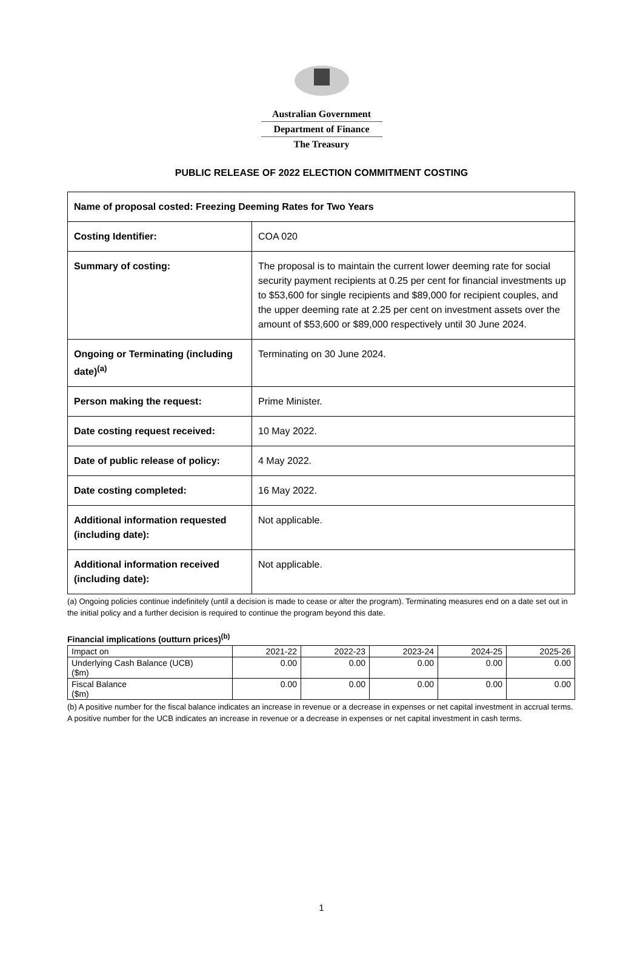Australian Government
Department of Finance
The Treasury
PUBLIC RELEASE OF 2022 ELECTION COMMITMENT COSTING
| Name of proposal costed: Freezing Deeming Rates for Two Years | |
| Costing Identifier: | COA 020 |
| Summary of costing: | The proposal is to maintain the current lower deeming rate for social security payment recipients at 0.25 per cent for financial investments up to $53,600 for single recipients and $89,000 for recipient couples, and the upper deeming rate at 2.25 per cent on investment assets over the amount of $53,600 or $89,000 respectively until 30 June 2024. |
| Ongoing or Terminating (including date)<sup>(a)</sup> | Terminating on 30 June 2024. |
| Person making the request: | Prime Minister. |
| Date costing request received: | 10 May 2022. |
| Date of public release of policy: | 4 May 2022. |
| Date costing completed: | 16 May 2022. |
| Additional information requested (including date): | Not applicable. |
| Additional information received (including date): | Not applicable. |
(a) Ongoing policies continue indefinitely (until a decision is made to cease or alter the program). Terminating measures end on a date set out in the initial policy and a further decision is required to continue the program beyond this date.
Financial implications (outturn prices)<sup>(b)</sup>
| Impact on | 2021-22 | 2022-23 | 2023-24 | 2024-25 | 2025-26 |
| Underlying Cash Balance (UCB) ($m) | 0.00 | 0.00 | 0.00 | 0.00 | 0.00 |
| Fiscal Balance ($m) | 0.00 | 0.00 | 0.00 | 0.00 | 0.00 |
(b) A positive number for the fiscal balance indicates an increase in revenue or a decrease in expenses or net capital investment in accrual terms. A positive number for the UCB indicates an increase in revenue or a decrease in expenses or net capital investment in cash terms.
1